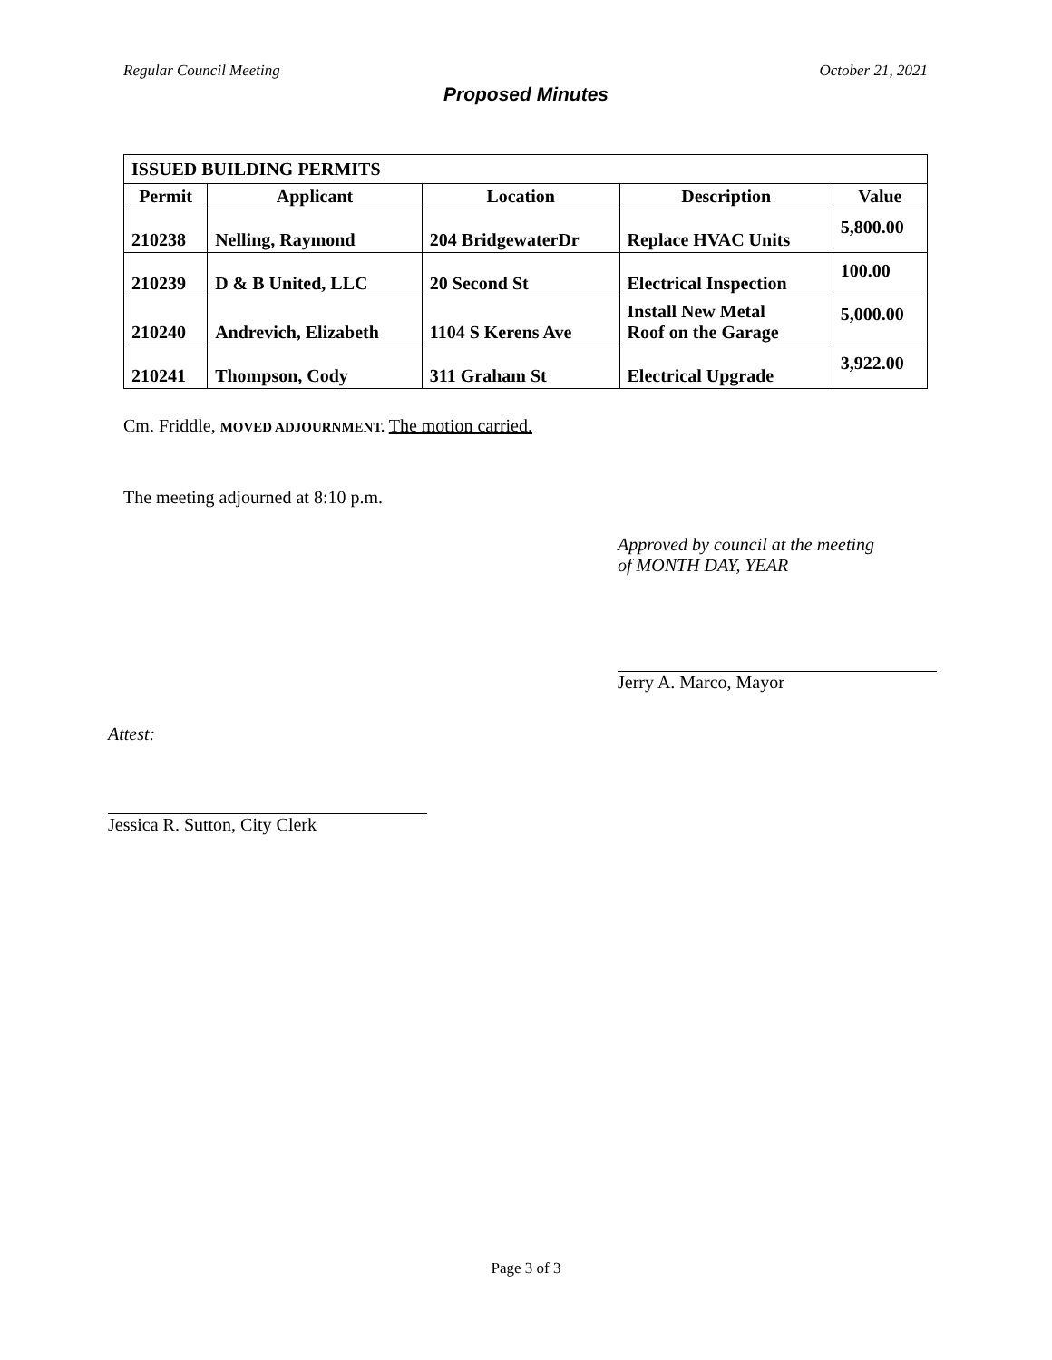Regular Council Meeting October 21, 2021
Proposed Minutes
| ISSUED BUILDING PERMITS | | | | |
| --- | --- | --- | --- | --- |
| Permit | Applicant | Location | Description | Value |
| 210238 | Nelling, Raymond | 204 BridgewaterDr | Replace HVAC Units | 5,800.00 |
| 210239 | D & B United, LLC | 20 Second St | Electrical Inspection | 100.00 |
| 210240 | Andrevich, Elizabeth | 1104 S Kerens Ave | Install New Metal Roof on the Garage | 5,000.00 |
| 210241 | Thompson, Cody | 311 Graham St | Electrical Upgrade | 3,922.00 |
Cm. Friddle, MOVED ADJOURNMENT. The motion carried.
The meeting adjourned at 8:10 p.m.
Approved by council at the meeting
of MONTH DAY, YEAR
Jerry A. Marco, Mayor
Attest:
Jessica R. Sutton, City Clerk
Page 3 of 3